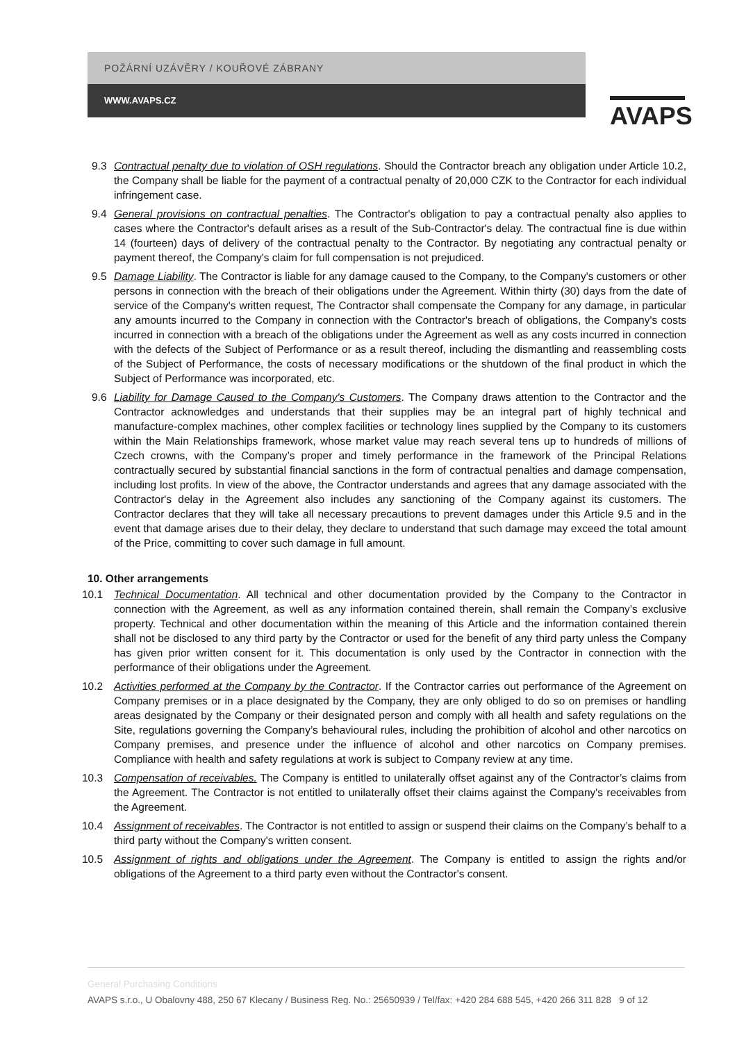POŽÁRNÍ UZÁVĚRY / KOUŘOVÉ ZÁBRANY
WWW.AVAPS.CZ
AVAPS
9.3 Contractual penalty due to violation of OSH regulations. Should the Contractor breach any obligation under Article 10.2, the Company shall be liable for the payment of a contractual penalty of 20,000 CZK to the Contractor for each individual infringement case.
9.4 General provisions on contractual penalties. The Contractor's obligation to pay a contractual penalty also applies to cases where the Contractor's default arises as a result of the Sub-Contractor's delay. The contractual fine is due within 14 (fourteen) days of delivery of the contractual penalty to the Contractor. By negotiating any contractual penalty or payment thereof, the Company's claim for full compensation is not prejudiced.
9.5 Damage Liability. The Contractor is liable for any damage caused to the Company, to the Company's customers or other persons in connection with the breach of their obligations under the Agreement. Within thirty (30) days from the date of service of the Company's written request, The Contractor shall compensate the Company for any damage, in particular any amounts incurred to the Company in connection with the Contractor's breach of obligations, the Company's costs incurred in connection with a breach of the obligations under the Agreement as well as any costs incurred in connection with the defects of the Subject of Performance or as a result thereof, including the dismantling and reassembling costs of the Subject of Performance, the costs of necessary modifications or the shutdown of the final product in which the Subject of Performance was incorporated, etc.
9.6 Liability for Damage Caused to the Company's Customers. The Company draws attention to the Contractor and the Contractor acknowledges and understands that their supplies may be an integral part of highly technical and manufacture-complex machines, other complex facilities or technology lines supplied by the Company to its customers within the Main Relationships framework, whose market value may reach several tens up to hundreds of millions of Czech crowns, with the Company’s proper and timely performance in the framework of the Principal Relations contractually secured by substantial financial sanctions in the form of contractual penalties and damage compensation, including lost profits. In view of the above, the Contractor understands and agrees that any damage associated with the Contractor's delay in the Agreement also includes any sanctioning of the Company against its customers. The Contractor declares that they will take all necessary precautions to prevent damages under this Article 9.5 and in the event that damage arises due to their delay, they declare to understand that such damage may exceed the total amount of the Price, committing to cover such damage in full amount.
10. Other arrangements
10.1 Technical Documentation. All technical and other documentation provided by the Company to the Contractor in connection with the Agreement, as well as any information contained therein, shall remain the Company’s exclusive property. Technical and other documentation within the meaning of this Article and the information contained therein shall not be disclosed to any third party by the Contractor or used for the benefit of any third party unless the Company has given prior written consent for it. This documentation is only used by the Contractor in connection with the performance of their obligations under the Agreement.
10.2 Activities performed at the Company by the Contractor. If the Contractor carries out performance of the Agreement on Company premises or in a place designated by the Company, they are only obliged to do so on premises or handling areas designated by the Company or their designated person and comply with all health and safety regulations on the Site, regulations governing the Company’s behavioural rules, including the prohibition of alcohol and other narcotics on Company premises, and presence under the influence of alcohol and other narcotics on Company premises. Compliance with health and safety regulations at work is subject to Company review at any time.
10.3 Compensation of receivables. The Company is entitled to unilaterally offset against any of the Contractor’s claims from the Agreement. The Contractor is not entitled to unilaterally offset their claims against the Company's receivables from the Agreement.
10.4 Assignment of receivables. The Contractor is not entitled to assign or suspend their claims on the Company’s behalf to a third party without the Company's written consent.
10.5 Assignment of rights and obligations under the Agreement. The Company is entitled to assign the rights and/or obligations of the Agreement to a third party even without the Contractor's consent.
General Purchasing Conditions
AVAPS s.r.o., U Obalovny 488, 250 67 Klecany / Business Reg. No.: 25650939 / Tel/fax: +420 284 688 545, +420 266 311 828 9 of 12